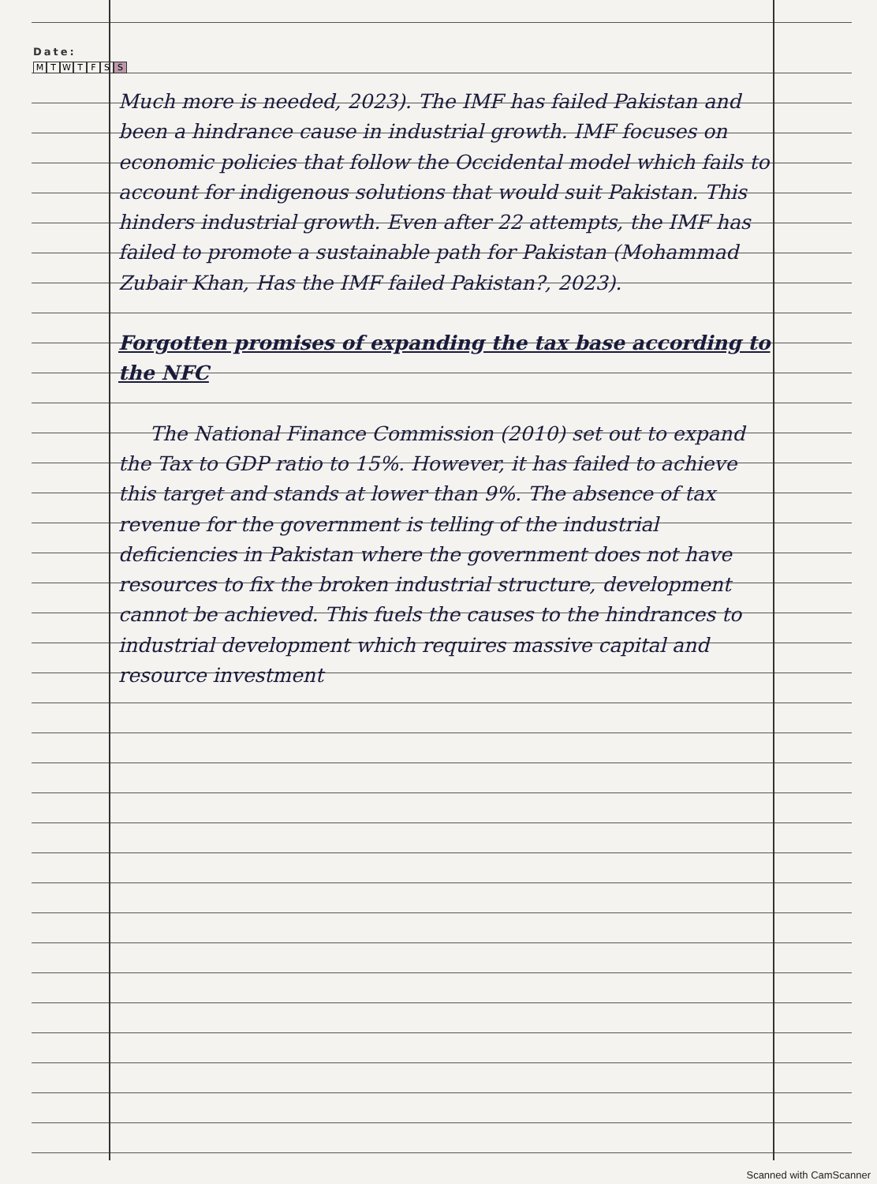Date:
MTWTFSS
Much more is needed, 2023). The IMF has failed Pakistan and been a hindrance cause in industrial growth. IMF focuses on economic policies that follow the Occidental model which fails to account for indigenous solutions that would suit Pakistan. This hinders industrial growth. Even after 22 attempts, the IMF has failed to promote a sustainable path for Pakistan (Mohammad Zubair Khan, Has the IMF failed Pakistan?, 2023).
Forgotten promises of expanding the tax base according to the NFC
The National Finance Commission (2010) set out to expand the Tax to GDP ratio to 15%. However, it has failed to achieve this target and stands at lower than 9%. The absence of tax revenue for the government is telling of the industrial deficiencies in Pakistan where the government does not have resources to fix the broken industrial structure, development cannot be achieved. This fuels the causes to the hindrances to industrial development which requires massive capital and resource investment
Scanned with CamScanner